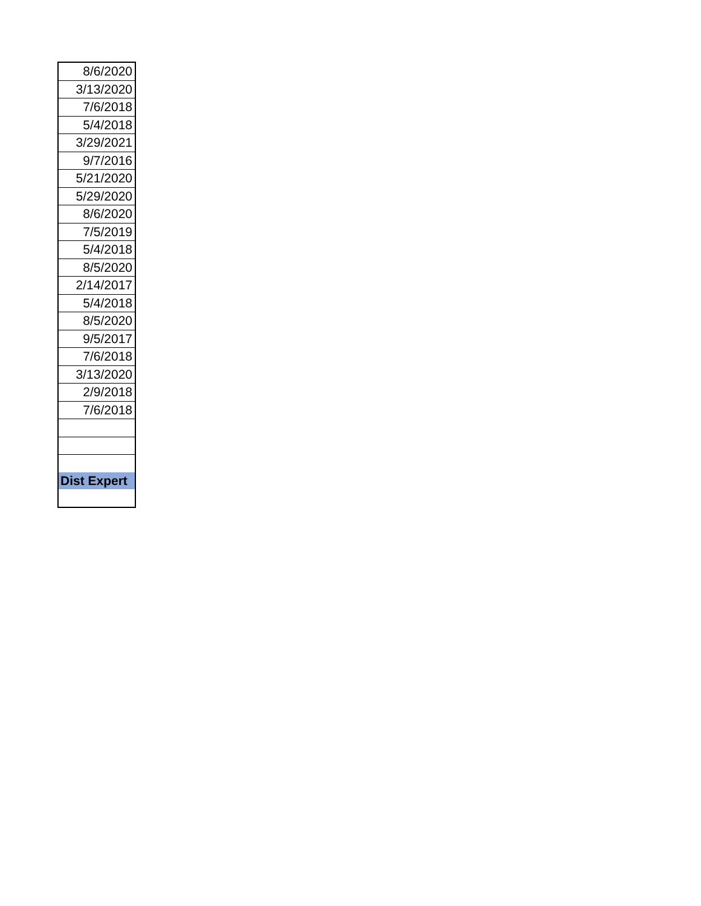| 8/6/2020 |
| 3/13/2020 |
| 7/6/2018 |
| 5/4/2018 |
| 3/29/2021 |
| 9/7/2016 |
| 5/21/2020 |
| 5/29/2020 |
| 8/6/2020 |
| 7/5/2019 |
| 5/4/2018 |
| 8/5/2020 |
| 2/14/2017 |
| 5/4/2018 |
| 8/5/2020 |
| 9/5/2017 |
| 7/6/2018 |
| 3/13/2020 |
| 2/9/2018 |
| 7/6/2018 |
| Dist Expert |